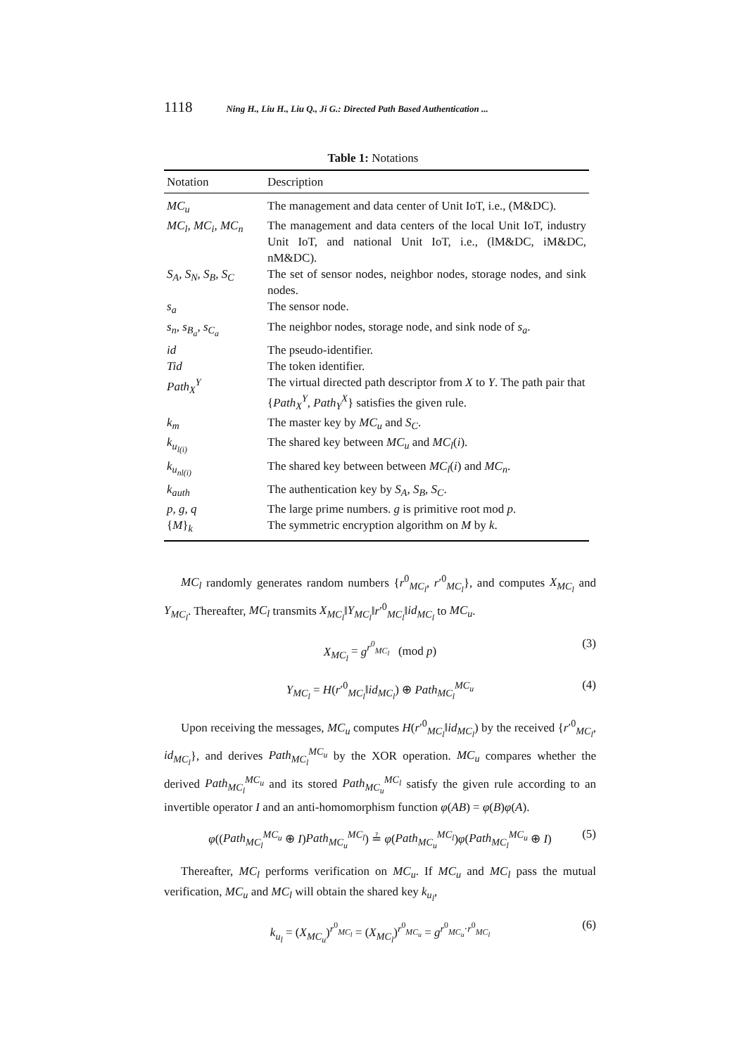1118 Ning H., Liu H., Liu Q., Ji G.: Directed Path Based Authentication ...
Table 1: Notations
| Notation | Description |
| --- | --- |
| MC<sub>u</sub> | The management and data center of Unit IoT, i.e., (M&DC). |
| MC<sub>l</sub>, MC<sub>i</sub>, MC<sub>n</sub> | The management and data centers of the local Unit IoT, industry Unit IoT, and national Unit IoT, i.e., (lM&DC, iM&DC, nM&DC). |
| S<sub>A</sub>, S<sub>N</sub>, S<sub>B</sub>, S<sub>C</sub> | The set of sensor nodes, neighbor nodes, storage nodes, and sink nodes. |
| s<sub>a</sub> | The sensor node. |
| s<sub>n</sub>, s<sub>B<sub>a</sub></sub>, s<sub>C<sub>a</sub></sub> | The neighbor nodes, storage node, and sink node of s<sub>a</sub> . |
| id | The pseudo-identifier. |
| Tid | The token identifier. |
| Path<sub>X</sub><sup>Y</sup> | The virtual directed path descriptor from X to Y . The path pair that { Path<sub>X</sub><sup>Y</sup>, Path<sub>Y</sub><sup>X</sup> } satisfies the given rule. |
| k<sub>m</sub> | The master key by MC<sub>u</sub> and S<sub>C</sub> . |
| k<sub>u<sub>l(i)</sub></sub> | The shared key between MC<sub>u</sub> and MC<sub>l</sub> ( i ). |
| k<sub>u<sub>nl(i)</sub></sub> | The shared key between between MC<sub>l</sub> ( i ) and MC<sub>n</sub> . |
| k<sub>auth</sub> | The authentication key by S<sub>A</sub>, S<sub>B</sub>, S<sub>C</sub> . |
| p, g, q | The large prime numbers. g is primitive root mod p . |
| { M }<sub>k</sub> | The symmetric encryption algorithm on M by k . |
MC<sub>l</sub> randomly generates random numbers {r<sup>0</sup><sub>MC<sub>l</sub></sub>, r′<sup>0</sup><sub>MC<sub>l</sub></sub>}, and computes X<sub>MC<sub>l</sub></sub> and Y<sub>MC<sub>l</sub></sub>. Thereafter, MC<sub>l</sub> transmits X<sub>MC<sub>l</sub></sub>‖Y<sub>MC<sub>l</sub></sub>‖r′<sup>0</sup><sub>MC<sub>l</sub></sub>‖id<sub>MC<sub>l</sub></sub> to MC<sub>u</sub>.
X<sub>MC<sub>l</sub></sub> = g<sup>r<sup>0</sup><sub>MC<sub>l</sub></sub></sup> (mod p) (3)
Y<sub>MC<sub>l</sub></sub> = H(r′<sup>0</sup><sub>MC<sub>l</sub></sub>‖id<sub>MC<sub>l</sub></sub>) ⊕ Path<sub>MC<sub>l</sub></sub><sup>MC<sub>u</sub></sup> (4)
Upon receiving the messages, MC<sub>u</sub> computes H(r′<sup>0</sup><sub>MC<sub>l</sub></sub>‖id<sub>MC<sub>l</sub></sub>) by the received {r′<sup>0</sup><sub>MC<sub>l</sub></sub>, id<sub>MC<sub>l</sub></sub>}, and derives Path<sub>MC<sub>l</sub></sub><sup>MC<sub>u</sub></sup> by the XOR operation. MC<sub>u</sub> compares whether the derived Path<sub>MC<sub>l</sub></sub><sup>MC<sub>u</sub></sup> and its stored Path<sub>MC<sub>u</sub></sub><sup>MC<sub>l</sub></sup> satisfy the given rule according to an invertible operator I and an anti-homomorphism function φ(AB) = φ(B)φ(A).
φ((Path<sub>MC<sub>l</sub></sub><sup>MC<sub>u</sub></sup> ⊕ I)Path<sub>MC<sub>u</sub></sub><sup>MC<sub>l</sub></sup>) ≟ φ(Path<sub>MC<sub>u</sub></sub><sup>MC<sub>l</sub></sup>)φ(Path<sub>MC<sub>l</sub></sub><sup>MC<sub>u</sub></sup> ⊕ I) (5)
Thereafter, MC<sub>l</sub> performs verification on MC<sub>u</sub>. If MC<sub>u</sub> and MC<sub>l</sub> pass the mutual verification, MC<sub>u</sub> and MC<sub>l</sub> will obtain the shared key k<sub>u<sub>l</sub></sub>,
k<sub>u<sub>l</sub></sub> = (X<sub>MC<sub>u</sub></sub>)<sup>r<sup>0</sup><sub>MC<sub>l</sub></sub></sup> = (X<sub>MC<sub>l</sub></sub>)<sup>r<sup>0</sup><sub>MC<sub>u</sub></sub></sup> = g<sup>r<sup>0</sup><sub>MC<sub>u</sub></sub>·r<sup>0</sup><sub>MC<sub>l</sub></sub></sup> (6)